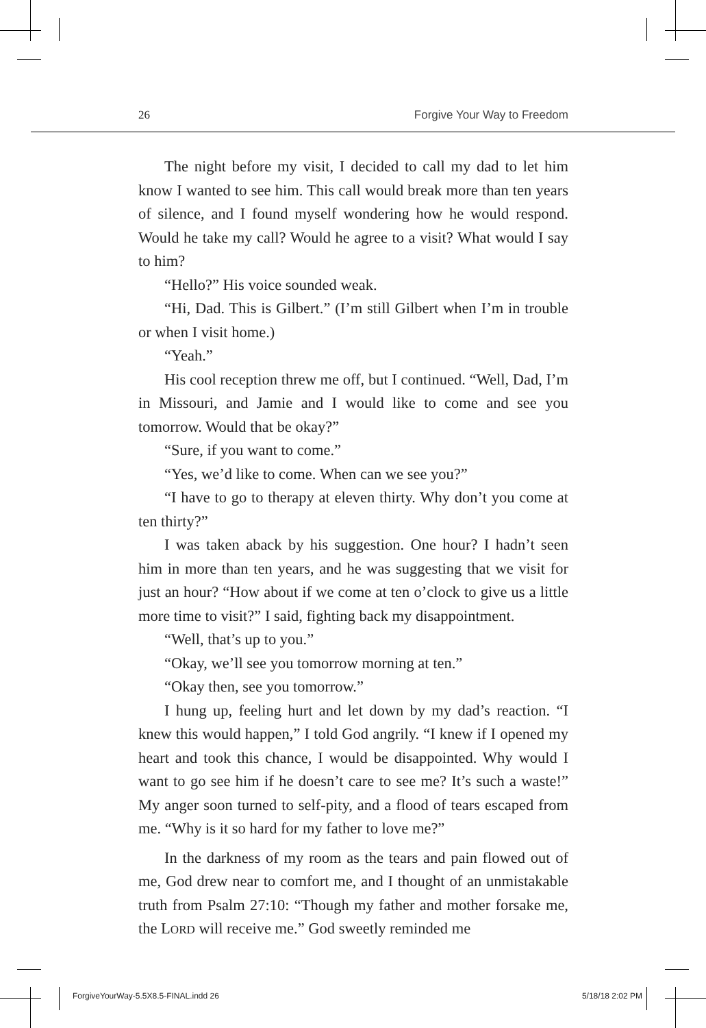26 Forgive Your Way to Freedom
The night before my visit, I decided to call my dad to let him know I wanted to see him. This call would break more than ten years of silence, and I found myself wondering how he would respond. Would he take my call? Would he agree to a visit? What would I say to him?
“Hello?” His voice sounded weak.
“Hi, Dad. This is Gilbert.” (I’m still Gilbert when I’m in trouble or when I visit home.)
“Yeah.”
His cool reception threw me off, but I continued. “Well, Dad, I’m in Missouri, and Jamie and I would like to come and see you tomorrow. Would that be okay?”
“Sure, if you want to come.”
“Yes, we’d like to come. When can we see you?”
“I have to go to therapy at eleven thirty. Why don’t you come at ten thirty?”
I was taken aback by his suggestion. One hour? I hadn’t seen him in more than ten years, and he was suggesting that we visit for just an hour? “How about if we come at ten o’clock to give us a little more time to visit?” I said, fighting back my disappointment.
“Well, that’s up to you.”
“Okay, we’ll see you tomorrow morning at ten.”
“Okay then, see you tomorrow.”
I hung up, feeling hurt and let down by my dad’s reaction. “I knew this would happen,” I told God angrily. “I knew if I opened my heart and took this chance, I would be disappointed. Why would I want to go see him if he doesn’t care to see me? It’s such a waste!” My anger soon turned to self-pity, and a flood of tears escaped from me. “Why is it so hard for my father to love me?”
In the darkness of my room as the tears and pain flowed out of me, God drew near to comfort me, and I thought of an unmistakable truth from Psalm 27:10: “Though my father and mother forsake me, the LORD will receive me.” God sweetly reminded me
ForgiveYourWay-5.5X8.5-FINAL.indd 26 5/18/18 2:02 PM